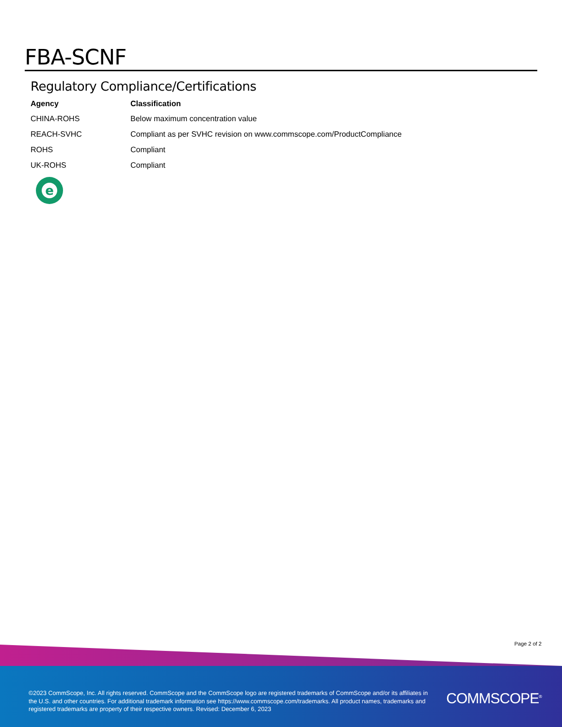FBA-SCNF
Regulatory Compliance/Certifications
| Agency | Classification |
| --- | --- |
| CHINA-ROHS | Below maximum concentration value |
| REACH-SVHC | Compliant as per SVHC revision on www.commscope.com/ProductCompliance |
| ROHS | Compliant |
| UK-ROHS | Compliant |
e
Page 2 of 2
©2023 CommScope, Inc. All rights reserved. CommScope and the CommScope logo are registered trademarks of CommScope and/or its affiliates in the U.S. and other countries. For additional trademark information see https://www.commscope.com/trademarks. All product names, trademarks and registered trademarks are property of their respective owners. Revised: December 6, 2023
COMMSCOPE<sup>®</sup>